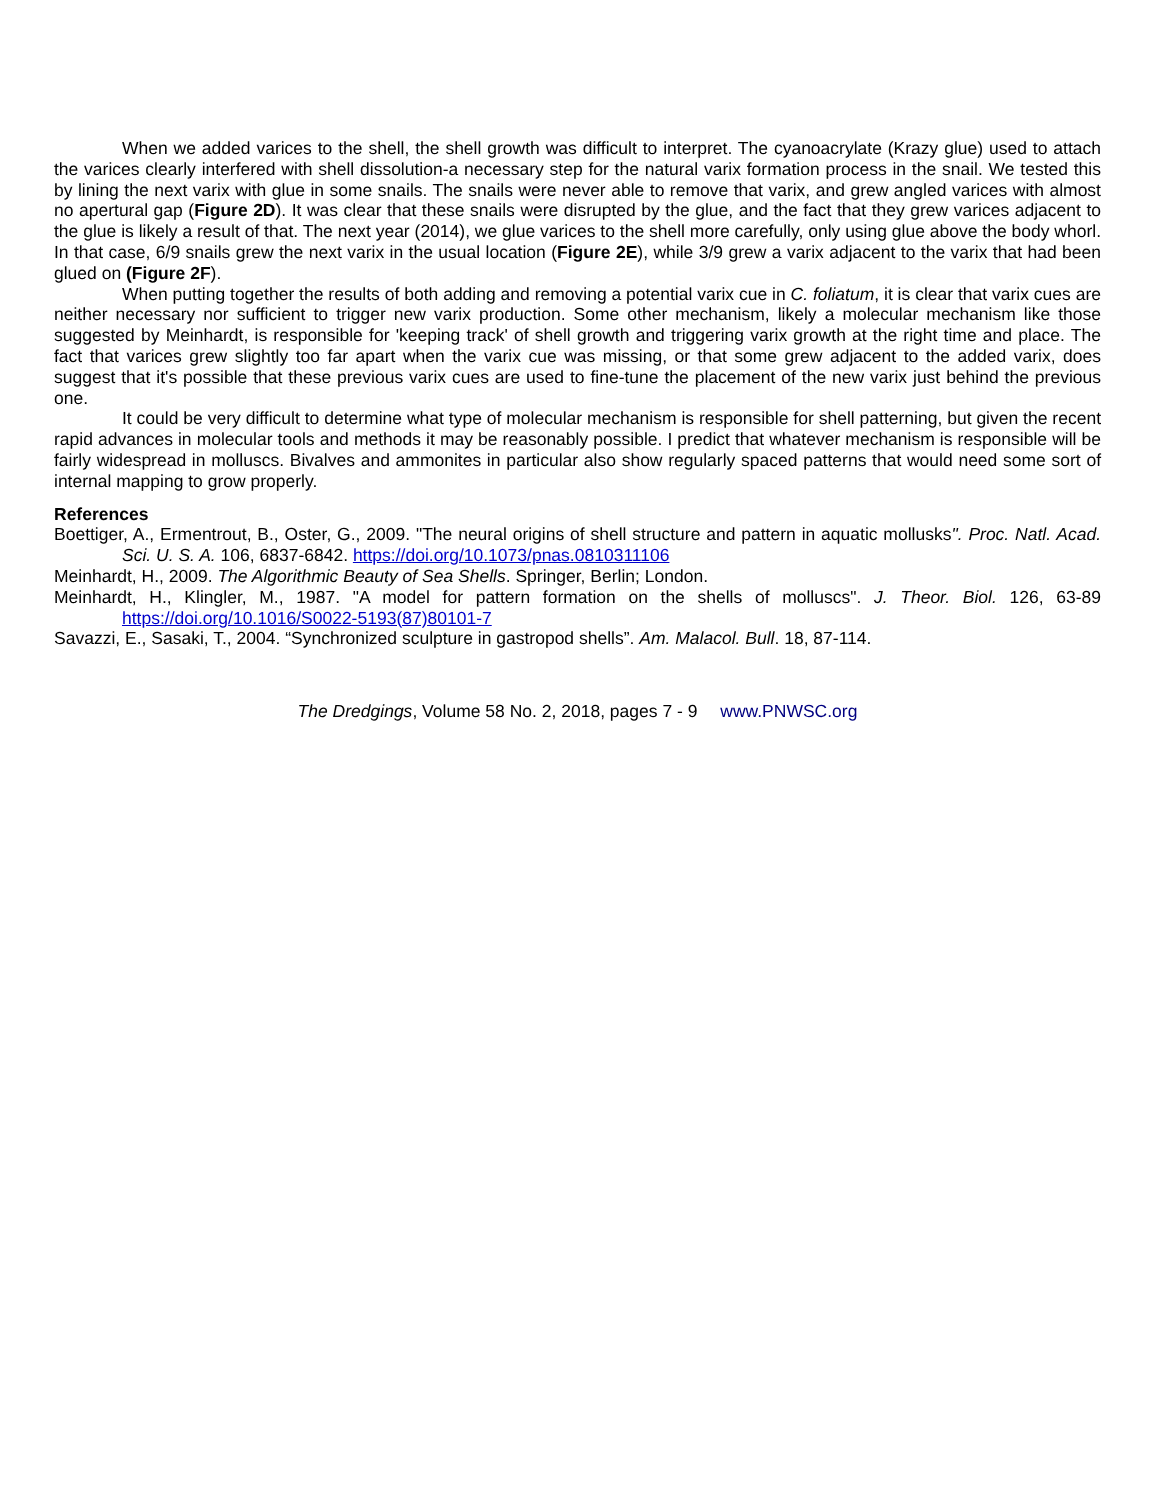When we added varices to the shell, the shell growth was difficult to interpret. The cyanoacrylate (Krazy glue) used to attach the varices clearly interfered with shell dissolution-a necessary step for the natural varix formation process in the snail. We tested this by lining the next varix with glue in some snails. The snails were never able to remove that varix, and grew angled varices with almost no apertural gap (Figure 2D). It was clear that these snails were disrupted by the glue, and the fact that they grew varices adjacent to the glue is likely a result of that. The next year (2014), we glue varices to the shell more carefully, only using glue above the body whorl. In that case, 6/9 snails grew the next varix in the usual location (Figure 2E), while 3/9 grew a varix adjacent to the varix that had been glued on (Figure 2F).
When putting together the results of both adding and removing a potential varix cue in C. foliatum, it is clear that varix cues are neither necessary nor sufficient to trigger new varix production. Some other mechanism, likely a molecular mechanism like those suggested by Meinhardt, is responsible for 'keeping track' of shell growth and triggering varix growth at the right time and place. The fact that varices grew slightly too far apart when the varix cue was missing, or that some grew adjacent to the added varix, does suggest that it's possible that these previous varix cues are used to fine-tune the placement of the new varix just behind the previous one.
It could be very difficult to determine what type of molecular mechanism is responsible for shell patterning, but given the recent rapid advances in molecular tools and methods it may be reasonably possible. I predict that whatever mechanism is responsible will be fairly widespread in molluscs. Bivalves and ammonites in particular also show regularly spaced patterns that would need some sort of internal mapping to grow properly.
References
Boettiger, A., Ermentrout, B., Oster, G., 2009. "The neural origins of shell structure and pattern in aquatic mollusks". Proc. Natl. Acad. Sci. U. S. A. 106, 6837-6842. https://doi.org/10.1073/pnas.0810311106
Meinhardt, H., 2009. The Algorithmic Beauty of Sea Shells. Springer, Berlin; London.
Meinhardt, H., Klingler, M., 1987. "A model for pattern formation on the shells of molluscs". J. Theor. Biol. 126, 63-89 https://doi.org/10.1016/S0022-5193(87)80101-7
Savazzi, E., Sasaki, T., 2004. “Synchronized sculpture in gastropod shells”. Am. Malacol. Bull. 18, 87-114.
The Dredgings, Volume 58 No. 2, 2018, pages 7 - 9 www.PNWSC.org